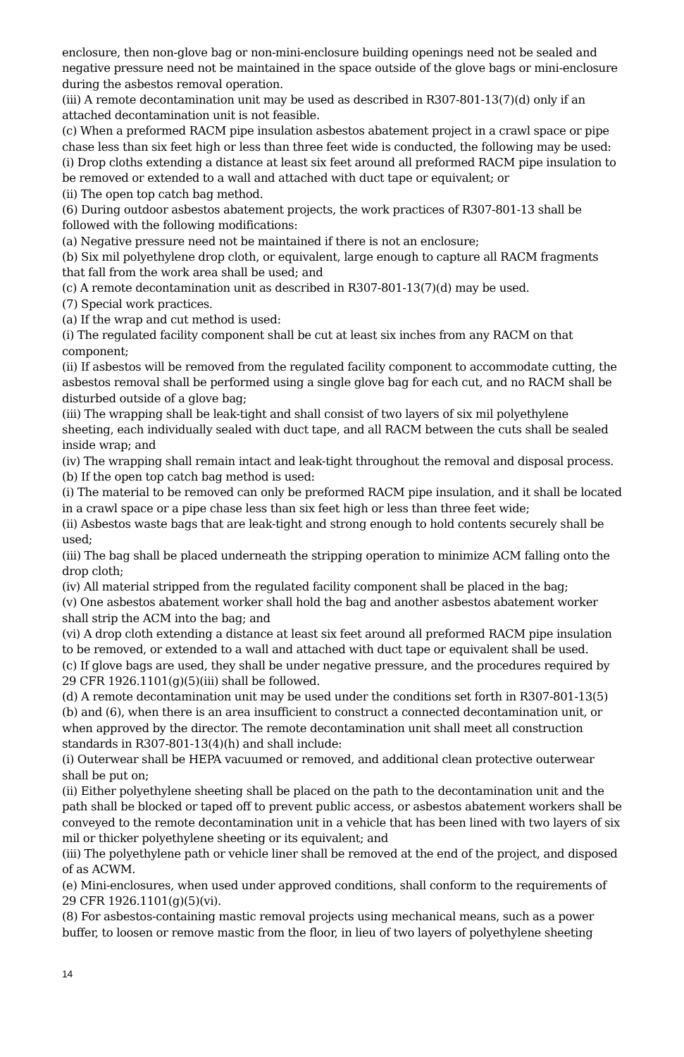enclosure, then non-glove bag or non-mini-enclosure building openings need not be sealed and negative pressure need not be maintained in the space outside of the glove bags or mini-enclosure during the asbestos removal operation.
(iii) A remote decontamination unit may be used as described in R307-801-13(7)(d) only if an attached decontamination unit is not feasible.
(c) When a preformed RACM pipe insulation asbestos abatement project in a crawl space or pipe chase less than six feet high or less than three feet wide is conducted, the following may be used:
(i) Drop cloths extending a distance at least six feet around all preformed RACM pipe insulation to be removed or extended to a wall and attached with duct tape or equivalent; or
(ii) The open top catch bag method.
(6) During outdoor asbestos abatement projects, the work practices of R307-801-13 shall be followed with the following modifications:
(a) Negative pressure need not be maintained if there is not an enclosure;
(b) Six mil polyethylene drop cloth, or equivalent, large enough to capture all RACM fragments that fall from the work area shall be used; and
(c) A remote decontamination unit as described in R307-801-13(7)(d) may be used.
(7) Special work practices.
(a) If the wrap and cut method is used:
(i) The regulated facility component shall be cut at least six inches from any RACM on that component;
(ii) If asbestos will be removed from the regulated facility component to accommodate cutting, the asbestos removal shall be performed using a single glove bag for each cut, and no RACM shall be disturbed outside of a glove bag;
(iii) The wrapping shall be leak-tight and shall consist of two layers of six mil polyethylene sheeting, each individually sealed with duct tape, and all RACM between the cuts shall be sealed inside wrap; and
(iv) The wrapping shall remain intact and leak-tight throughout the removal and disposal process.
(b) If the open top catch bag method is used:
(i) The material to be removed can only be preformed RACM pipe insulation, and it shall be located in a crawl space or a pipe chase less than six feet high or less than three feet wide;
(ii) Asbestos waste bags that are leak-tight and strong enough to hold contents securely shall be used;
(iii) The bag shall be placed underneath the stripping operation to minimize ACM falling onto the drop cloth;
(iv) All material stripped from the regulated facility component shall be placed in the bag;
(v) One asbestos abatement worker shall hold the bag and another asbestos abatement worker shall strip the ACM into the bag; and
(vi) A drop cloth extending a distance at least six feet around all preformed RACM pipe insulation to be removed, or extended to a wall and attached with duct tape or equivalent shall be used.
(c) If glove bags are used, they shall be under negative pressure, and the procedures required by 29 CFR 1926.1101(g)(5)(iii) shall be followed.
(d) A remote decontamination unit may be used under the conditions set forth in R307-801-13(5)(b) and (6), when there is an area insufficient to construct a connected decontamination unit, or when approved by the director. The remote decontamination unit shall meet all construction standards in R307-801-13(4)(h) and shall include:
(i) Outerwear shall be HEPA vacuumed or removed, and additional clean protective outerwear shall be put on;
(ii) Either polyethylene sheeting shall be placed on the path to the decontamination unit and the path shall be blocked or taped off to prevent public access, or asbestos abatement workers shall be conveyed to the remote decontamination unit in a vehicle that has been lined with two layers of six mil or thicker polyethylene sheeting or its equivalent; and
(iii) The polyethylene path or vehicle liner shall be removed at the end of the project, and disposed of as ACWM.
(e) Mini-enclosures, when used under approved conditions, shall conform to the requirements of 29 CFR 1926.1101(g)(5)(vi).
(8) For asbestos-containing mastic removal projects using mechanical means, such as a power buffer, to loosen or remove mastic from the floor, in lieu of two layers of polyethylene sheeting
14